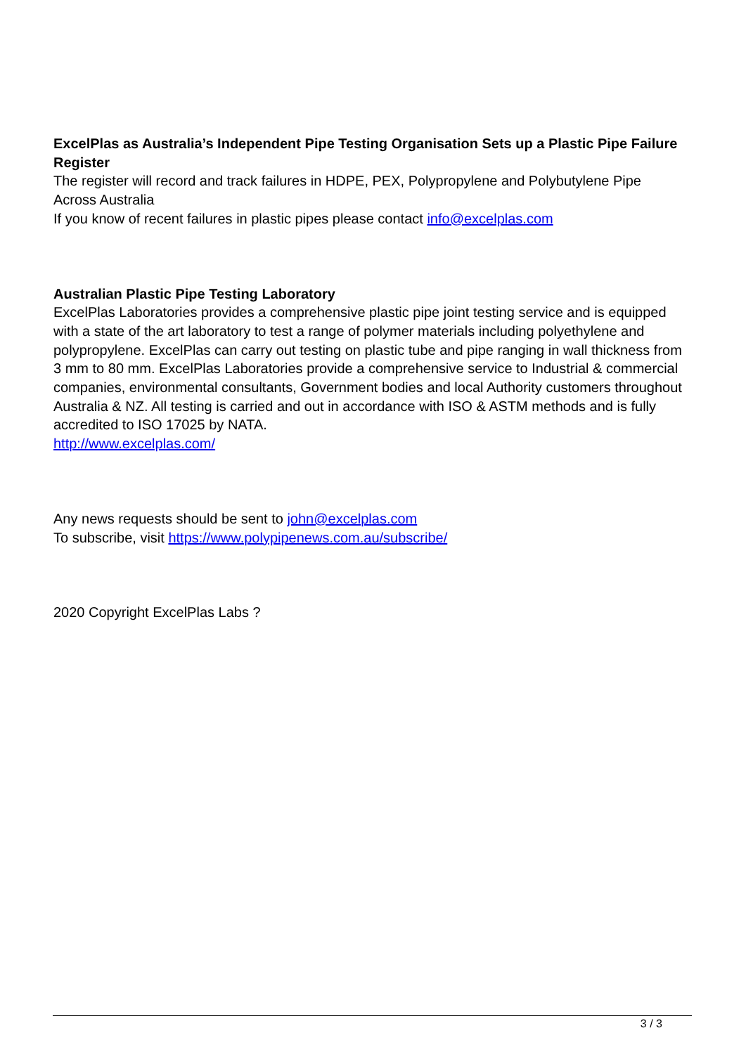ExcelPlas as Australia’s Independent Pipe Testing Organisation Sets up a Plastic Pipe Failure Register
The register will record and track failures in HDPE, PEX, Polypropylene and Polybutylene Pipe Across Australia
If you know of recent failures in plastic pipes please contact info@excelplas.com
Australian Plastic Pipe Testing Laboratory
ExcelPlas Laboratories provides a comprehensive plastic pipe joint testing service and is equipped with a state of the art laboratory to test a range of polymer materials including polyethylene and polypropylene. ExcelPlas can carry out testing on plastic tube and pipe ranging in wall thickness from 3 mm to 80 mm. ExcelPlas Laboratories provide a comprehensive service to Industrial & commercial companies, environmental consultants, Government bodies and local Authority customers throughout Australia & NZ. All testing is carried and out in accordance with ISO & ASTM methods and is fully accredited to ISO 17025 by NATA.
http://www.excelplas.com/
Any news requests should be sent to john@excelplas.com
To subscribe, visit https://www.polypipenews.com.au/subscribe/
2020 Copyright ExcelPlas Labs ?
3 / 3